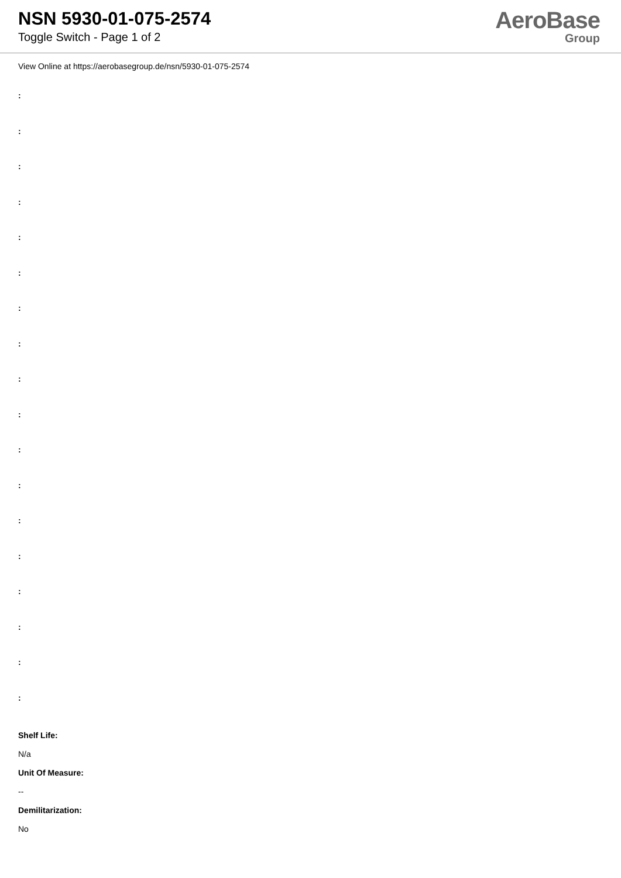NSN 5930-01-075-2574
Toggle Switch - Page 1 of 2
AeroBase
Group
View Online at https://aerobasegroup.de/nsn/5930-01-075-2574
:
:
:
:
:
:
:
:
:
:
:
:
:
:
:
:
:
:
Shelf Life:
N/a
Unit Of Measure:
--
Demilitarization:
No